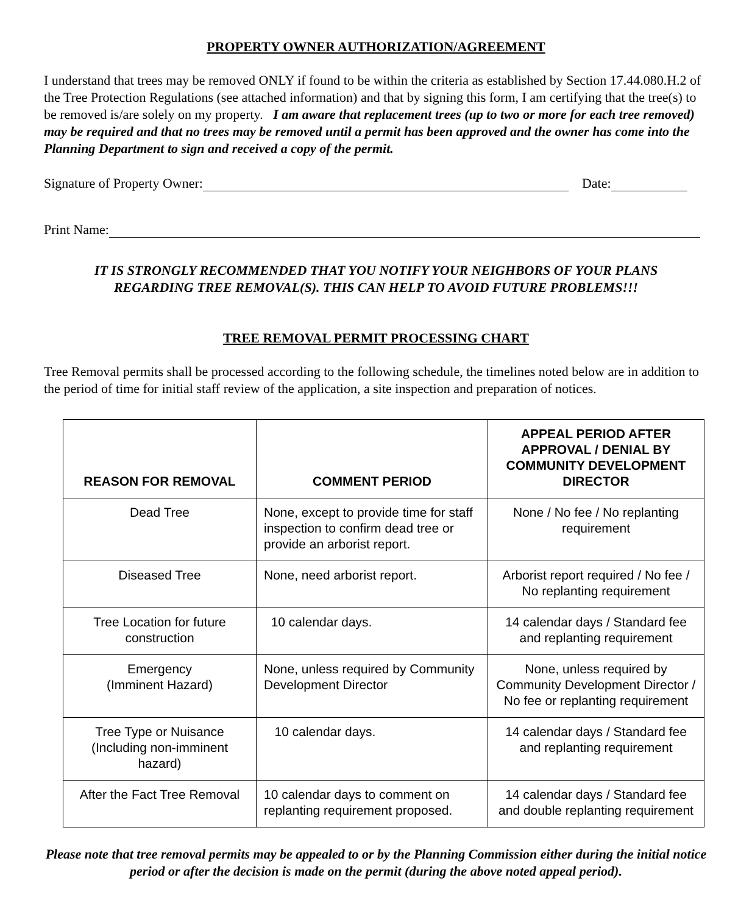PROPERTY OWNER AUTHORIZATION/AGREEMENT
I understand that trees may be removed ONLY if found to be within the criteria as established by Section 17.44.080.H.2 of the Tree Protection Regulations (see attached information) and that by signing this form, I am certifying that the tree(s) to be removed is/are solely on my property. I am aware that replacement trees (up to two or more for each tree removed) may be required and that no trees may be removed until a permit has been approved and the owner has come into the Planning Department to sign and received a copy of the permit.
Signature of Property Owner: Date:
Print Name:
IT IS STRONGLY RECOMMENDED THAT YOU NOTIFY YOUR NEIGHBORS OF YOUR PLANS
REGARDING TREE REMOVAL(S). THIS CAN HELP TO AVOID FUTURE PROBLEMS!!!
TREE REMOVAL PERMIT PROCESSING CHART
Tree Removal permits shall be processed according to the following schedule, the timelines noted below are in addition to the period of time for initial staff review of the application, a site inspection and preparation of notices.
| REASON FOR REMOVAL | COMMENT PERIOD | APPEAL PERIOD AFTER APPROVAL / DENIAL BY COMMUNITY DEVELOPMENT DIRECTOR |
| --- | --- | --- |
| Dead Tree | None, except to provide time for staff inspection to confirm dead tree or provide an arborist report. | None / No fee / No replanting requirement |
| Diseased Tree | None, need arborist report. | Arborist report required / No fee / No replanting requirement |
| Tree Location for future construction | 10 calendar days. | 14 calendar days / Standard fee and replanting requirement |
| Emergency (Imminent Hazard) | None, unless required by Community Development Director | None, unless required by Community Development Director / No fee or replanting requirement |
| Tree Type or Nuisance (Including non-imminent hazard) | 10 calendar days. | 14 calendar days / Standard fee and replanting requirement |
| After the Fact Tree Removal | 10 calendar days to comment on replanting requirement proposed. | 14 calendar days / Standard fee and double replanting requirement |
Please note that tree removal permits may be appealed to or by the Planning Commission either during the initial notice period or after the decision is made on the permit (during the above noted appeal period).